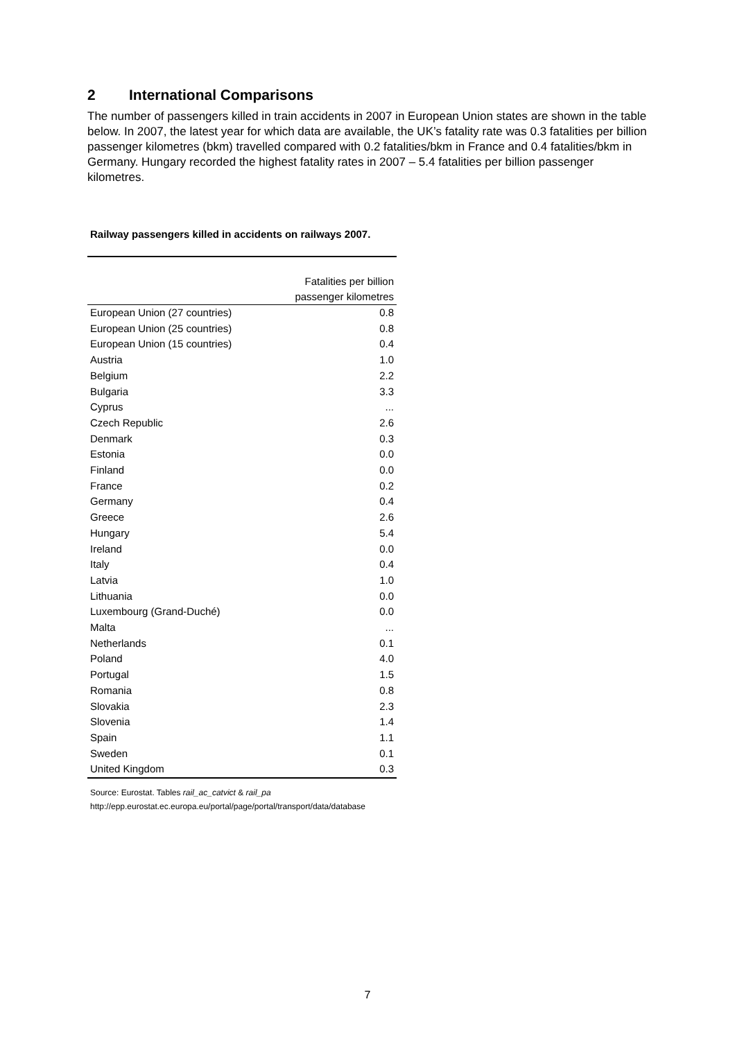2 International Comparisons
The number of passengers killed in train accidents in 2007 in European Union states are shown in the table below. In 2007, the latest year for which data are available, the UK’s fatality rate was 0.3 fatalities per billion passenger kilometres (bkm) travelled compared with 0.2 fatalities/bkm in France and 0.4 fatalities/bkm in Germany. Hungary recorded the highest fatality rates in 2007 – 5.4 fatalities per billion passenger kilometres.
Railway passengers killed in accidents on railways 2007.
| | Fatalities per billion passenger kilometres |
| --- | --- |
| European Union (27 countries) | 0.8 |
| European Union (25 countries) | 0.8 |
| European Union (15 countries) | 0.4 |
| Austria | 1.0 |
| Belgium | 2.2 |
| Bulgaria | 3.3 |
| Cyprus | ... |
| Czech Republic | 2.6 |
| Denmark | 0.3 |
| Estonia | 0.0 |
| Finland | 0.0 |
| France | 0.2 |
| Germany | 0.4 |
| Greece | 2.6 |
| Hungary | 5.4 |
| Ireland | 0.0 |
| Italy | 0.4 |
| Latvia | 1.0 |
| Lithuania | 0.0 |
| Luxembourg (Grand-Duché) | 0.0 |
| Malta | ... |
| Netherlands | 0.1 |
| Poland | 4.0 |
| Portugal | 1.5 |
| Romania | 0.8 |
| Slovakia | 2.3 |
| Slovenia | 1.4 |
| Spain | 1.1 |
| Sweden | 0.1 |
| United Kingdom | 0.3 |
Source: Eurostat. Tables rail_ac_catvict & rail_pa
http://epp.eurostat.ec.europa.eu/portal/page/portal/transport/data/database
7